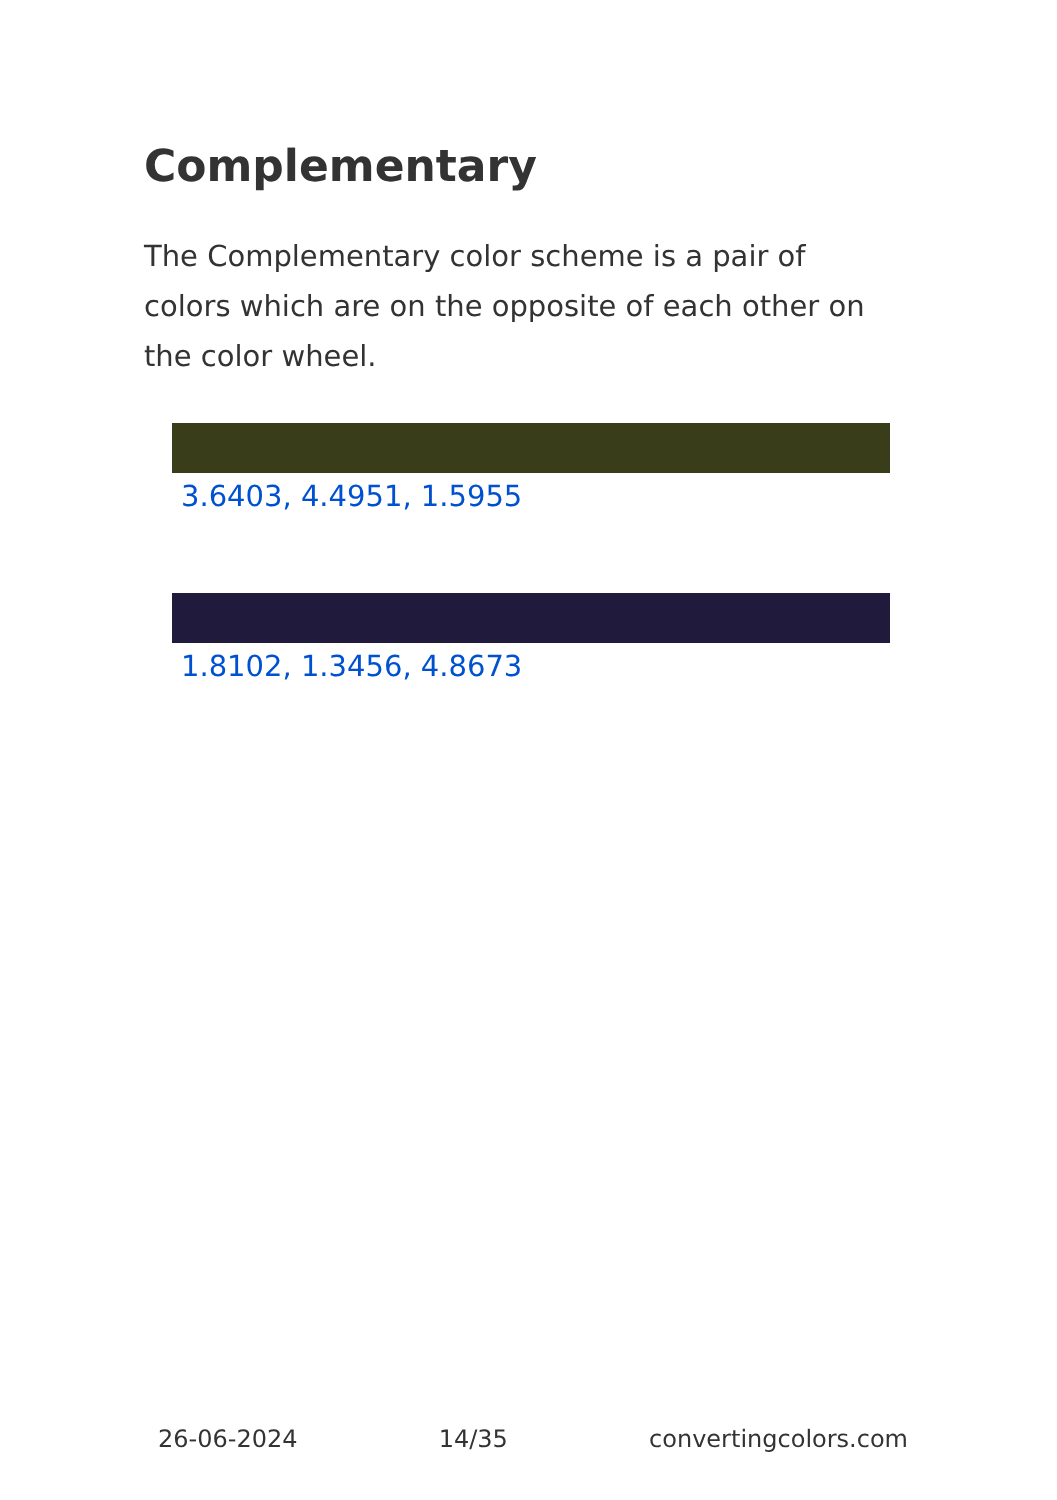Complementary
The Complementary color scheme is a pair of colors which are on the opposite of each other on the color wheel.
3.6403, 4.4951, 1.5955
1.8102, 1.3456, 4.8673
26-06-2024 14/35 convertingcolors.com